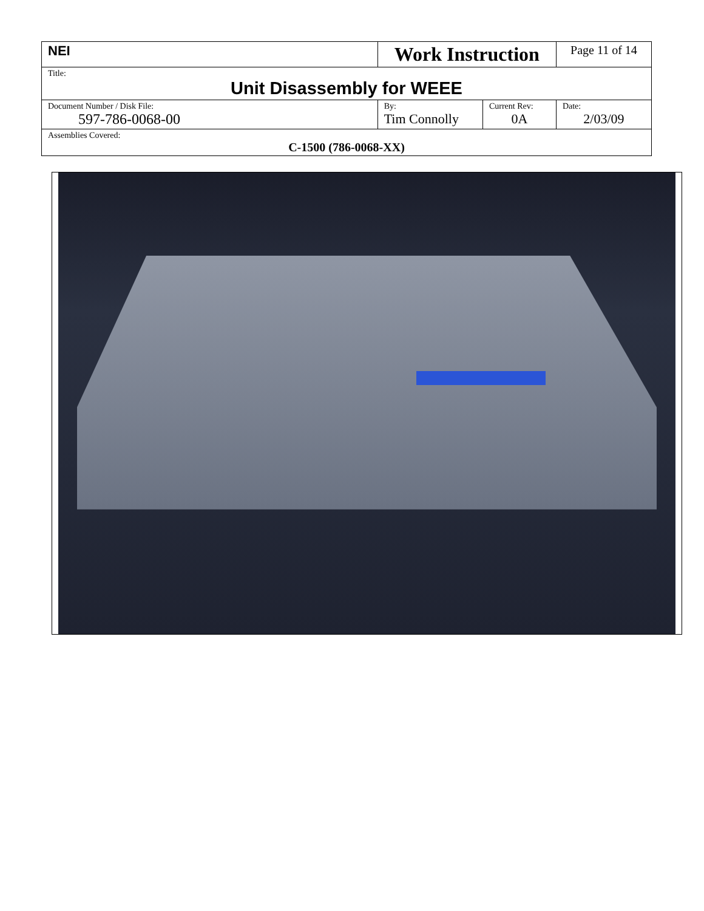| NEI | Work Instruction | | Page 11 of 14 |
| Title: Unit Disassembly for WEEE | | | |
| Document Number / Disk File: 597-786-0068-00 | By: Tim Connolly | Current Rev: 0A | Date: 2/03/09 |
| Assemblies Covered: C-1500 (786-0068-XX) | | | |